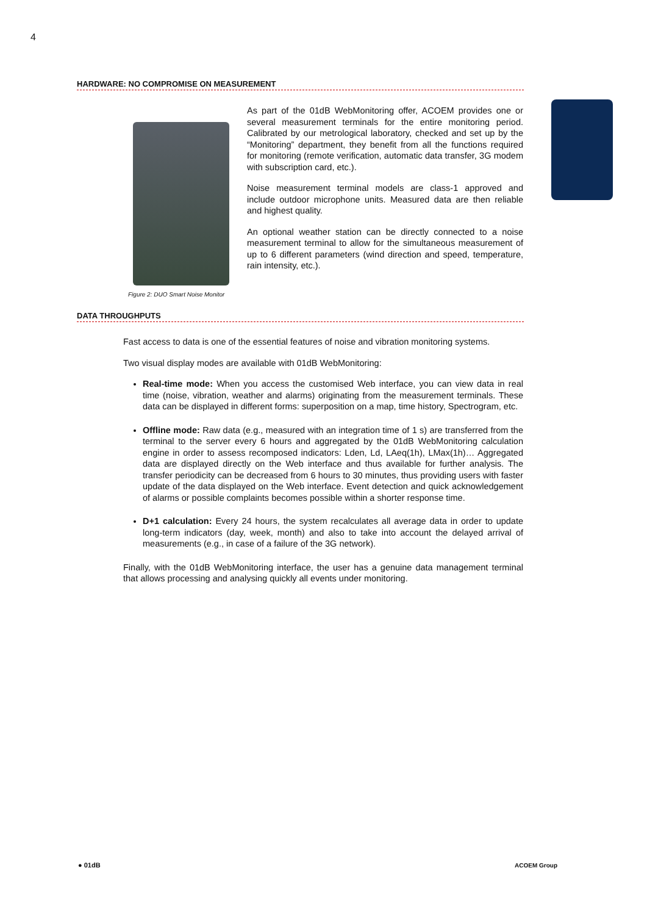4
HARDWARE: NO COMPROMISE ON MEASUREMENT
As part of the 01dB WebMonitoring offer, ACOEM provides one or several measurement terminals for the entire monitoring period. Calibrated by our metrological laboratory, checked and set up by the “Monitoring” department, they benefit from all the functions required for monitoring (remote verification, automatic data transfer, 3G modem with subscription card, etc.).
Noise measurement terminal models are class-1 approved and include outdoor microphone units. Measured data are then reliable and highest quality.
An optional weather station can be directly connected to a noise measurement terminal to allow for the simultaneous measurement of up to 6 different parameters (wind direction and speed, temperature, rain intensity, etc.).
Figure 2: DUO Smart Noise Monitor
DATA THROUGHPUTS
Fast access to data is one of the essential features of noise and vibration monitoring systems.
Two visual display modes are available with 01dB WebMonitoring:
Real-time mode: When you access the customised Web interface, you can view data in real time (noise, vibration, weather and alarms) originating from the measurement terminals. These data can be displayed in different forms: superposition on a map, time history, Spectrogram, etc.
Offline mode: Raw data (e.g., measured with an integration time of 1 s) are transferred from the terminal to the server every 6 hours and aggregated by the 01dB WebMonitoring calculation engine in order to assess recomposed indicators: Lden, Ld, LAeq(1h), LMax(1h)… Aggregated data are displayed directly on the Web interface and thus available for further analysis. The transfer periodicity can be decreased from 6 hours to 30 minutes, thus providing users with faster update of the data displayed on the Web interface. Event detection and quick acknowledgement of alarms or possible complaints becomes possible within a shorter response time.
D+1 calculation: Every 24 hours, the system recalculates all average data in order to update long-term indicators (day, week, month) and also to take into account the delayed arrival of measurements (e.g., in case of a failure of the 3G network).
Finally, with the 01dB WebMonitoring interface, the user has a genuine data management terminal that allows processing and analysing quickly all events under monitoring.
● 01dB ACOEM Group